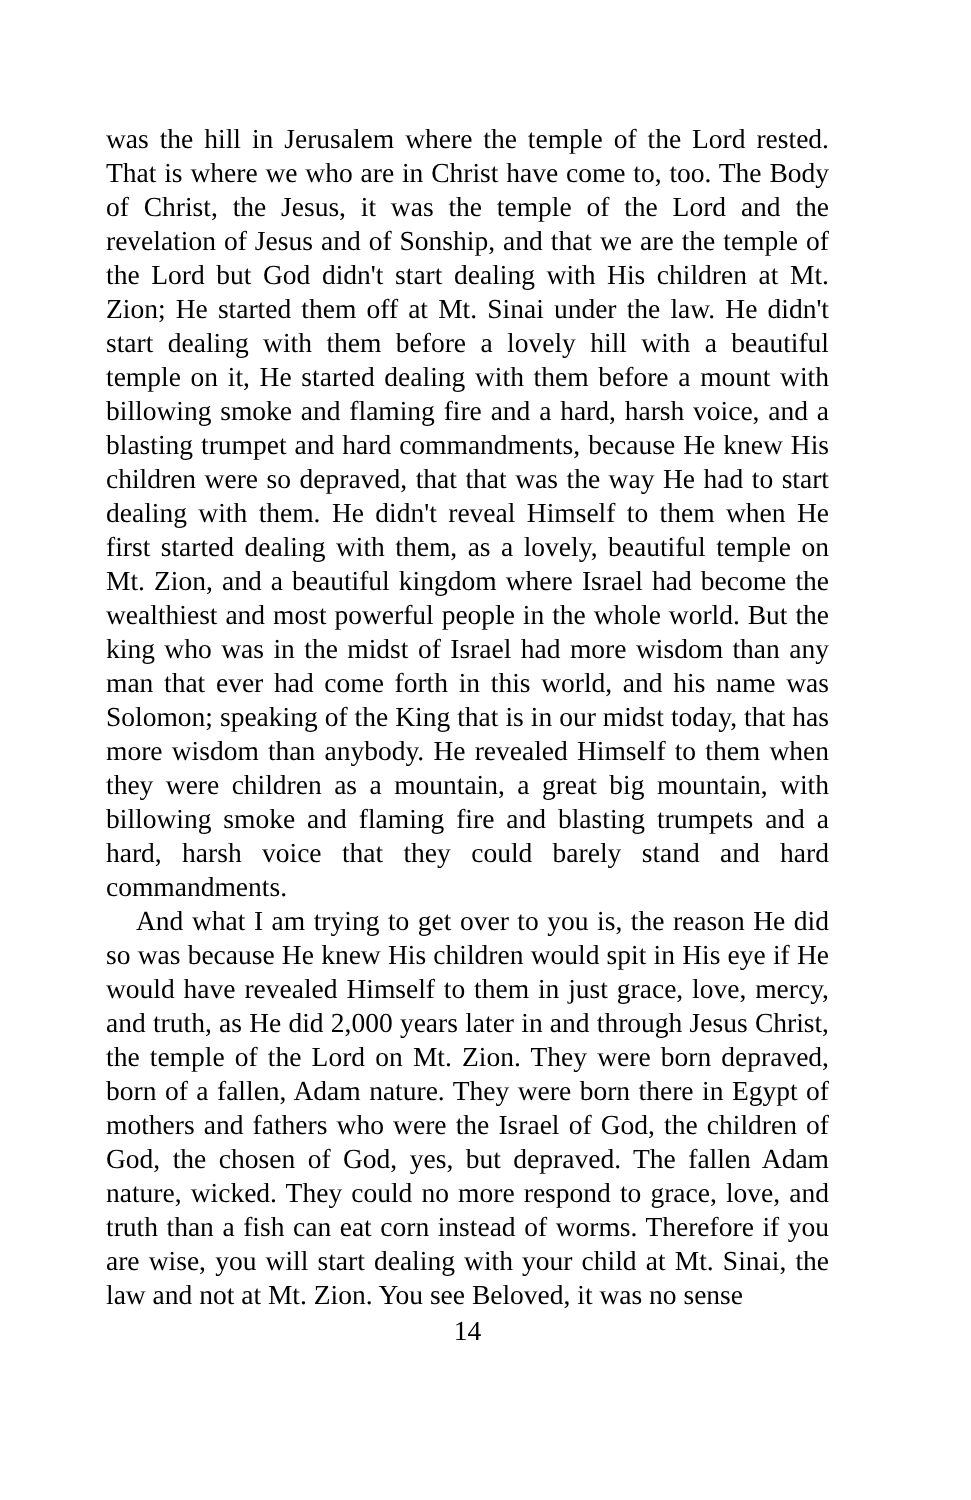was the hill in Jerusalem where the temple of the Lord rested. That is where we who are in Christ have come to, too. The Body of Christ, the Jesus, it was the temple of the Lord and the revelation of Jesus and of Sonship, and that we are the temple of the Lord but God didn't start dealing with His children at Mt. Zion; He started them off at Mt. Sinai under the law. He didn't start dealing with them before a lovely hill with a beautiful temple on it, He started dealing with them before a mount with billowing smoke and flaming fire and a hard, harsh voice, and a blasting trumpet and hard commandments, because He knew His children were so depraved, that that was the way He had to start dealing with them. He didn't reveal Himself to them when He first started dealing with them, as a lovely, beautiful temple on Mt. Zion, and a beautiful kingdom where Israel had become the wealthiest and most powerful people in the whole world. But the king who was in the midst of Israel had more wisdom than any man that ever had come forth in this world, and his name was Solomon; speaking of the King that is in our midst today, that has more wisdom than anybody. He revealed Himself to them when they were children as a mountain, a great big mountain, with billowing smoke and flaming fire and blasting trumpets and a hard, harsh voice that they could barely stand and hard commandments.
And what I am trying to get over to you is, the reason He did so was because He knew His children would spit in His eye if He would have revealed Himself to them in just grace, love, mercy, and truth, as He did 2,000 years later in and through Jesus Christ, the temple of the Lord on Mt. Zion. They were born depraved, born of a fallen, Adam nature. They were born there in Egypt of mothers and fathers who were the Israel of God, the children of God, the chosen of God, yes, but depraved. The fallen Adam nature, wicked. They could no more respond to grace, love, and truth than a fish can eat corn instead of worms. Therefore if you are wise, you will start dealing with your child at Mt. Sinai, the law and not at Mt. Zion. You see Beloved, it was no sense
14